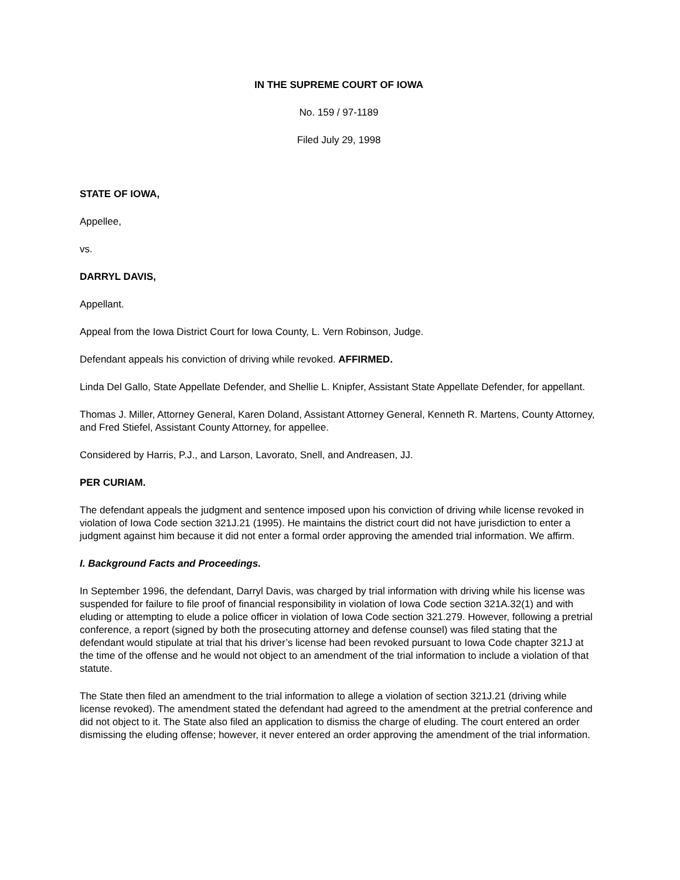IN THE SUPREME COURT OF IOWA
No. 159 / 97-1189
Filed July 29, 1998
STATE OF IOWA,
Appellee,
vs.
DARRYL DAVIS,
Appellant.
Appeal from the Iowa District Court for Iowa County, L. Vern Robinson, Judge.
Defendant appeals his conviction of driving while revoked. AFFIRMED.
Linda Del Gallo, State Appellate Defender, and Shellie L. Knipfer, Assistant State Appellate Defender, for appellant.
Thomas J. Miller, Attorney General, Karen Doland, Assistant Attorney General, Kenneth R. Martens, County Attorney, and Fred Stiefel, Assistant County Attorney, for appellee.
Considered by Harris, P.J., and Larson, Lavorato, Snell, and Andreasen, JJ.
PER CURIAM.
The defendant appeals the judgment and sentence imposed upon his conviction of driving while license revoked in violation of Iowa Code section 321J.21 (1995). He maintains the district court did not have jurisdiction to enter a judgment against him because it did not enter a formal order approving the amended trial information. We affirm.
I. Background Facts and Proceedings.
In September 1996, the defendant, Darryl Davis, was charged by trial information with driving while his license was suspended for failure to file proof of financial responsibility in violation of Iowa Code section 321A.32(1) and with eluding or attempting to elude a police officer in violation of Iowa Code section 321.279. However, following a pretrial conference, a report (signed by both the prosecuting attorney and defense counsel) was filed stating that the defendant would stipulate at trial that his driver’s license had been revoked pursuant to Iowa Code chapter 321J at the time of the offense and he would not object to an amendment of the trial information to include a violation of that statute.
The State then filed an amendment to the trial information to allege a violation of section 321J.21 (driving while license revoked). The amendment stated the defendant had agreed to the amendment at the pretrial conference and did not object to it. The State also filed an application to dismiss the charge of eluding. The court entered an order dismissing the eluding offense; however, it never entered an order approving the amendment of the trial information.